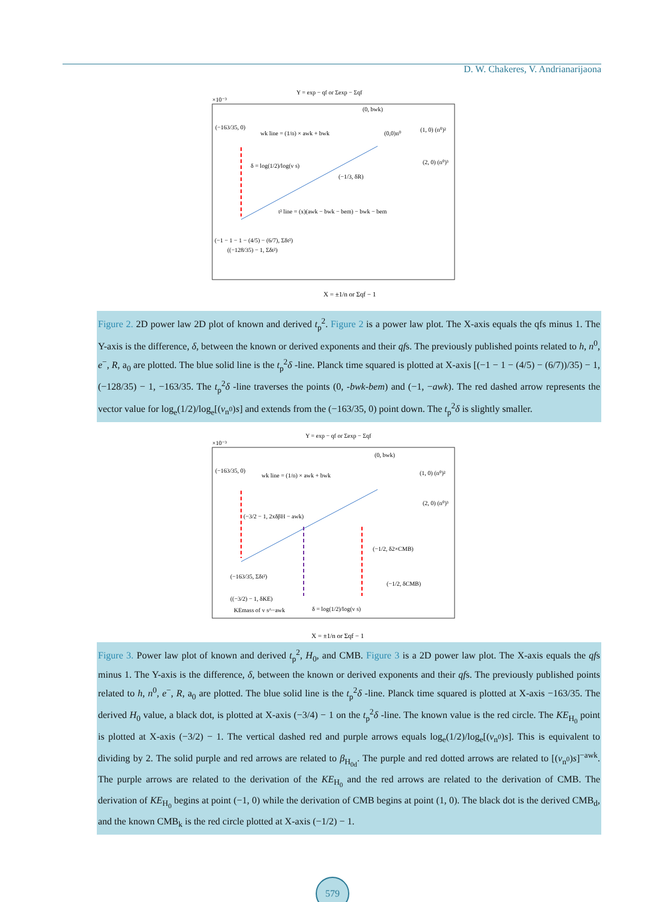D. W. Chakeres, V. Andrianarijaona
Y = exp − qf or Σexp − Σqf
×10⁻³
(−163/35, 0)
(0, bwk)
wk line = (1/n) × awk + bwk
(0,0)n⁰
(1, 0) (n⁰)²
(2, 0) (n⁰)³
δ = log(1/2)/log(v s)
(−1/3, δR)
t² line = (x)(awk − bwk − bem) − bwk − bem
(−1 − 1 − 1 − (4/5) − (6/7), Σδt²)
((−128/35) − 1, Σδt²)
X = ±1/n or Σqf − 1
Figure 2. 2D power law 2D plot of known and derived t<sub>p</sub><sup>2</sup>. Figure 2 is a power law plot. The X-axis equals the qfs minus 1. The Y-axis is the difference, δ, between the known or derived exponents and their qfs. The previously published points related to h, n<sup>0</sup>, e<sup>−</sup>, R, a<sub>0</sub> are plotted. The blue solid line is the t<sub>p</sub><sup>2</sup>δ -line. Planck time squared is plotted at X-axis [(−1 − 1 − (4/5) − (6/7))/35) − 1, (−128/35) − 1, −163/35. The t<sub>p</sub><sup>2</sup>δ -line traverses the points (0, -bwk-bem) and (−1, −awk). The red dashed arrow represents the vector value for log<sub>e</sub>(1/2)/log<sub>e</sub>[(v<sub>n<sup>0</sup></sub>)s] and extends from the (−163/35, 0) point down. The t<sub>p</sub><sup>2</sup>δ is slightly smaller.
Y = exp − qf or Σexp − Σqf
×10⁻³
(−163/35, 0)
(0, bwk)
wk line = (1/n) × awk + bwk
(1, 0) (n⁰)²
(2, 0) (n⁰)³
(−3/2 − 1, 2xδβH − awk)
(−1/2, δ2×CMB)
(−1/2, δCMB)
(−163/35, Σδt²)
((−3/2) − 1, δKE)
KEmass of v s^−awk
δ = log(1/2)/log(v s)
X = ±1/n or Σqf − 1
Figure 3. Power law plot of known and derived t<sub>p</sub><sup>2</sup>, H<sub>0</sub>, and CMB. Figure 3 is a 2D power law plot. The X-axis equals the qfs minus 1. The Y-axis is the difference, δ, between the known or derived exponents and their qfs. The previously published points related to h, n<sup>0</sup>, e<sup>−</sup>, R, a<sub>0</sub> are plotted. The blue solid line is the t<sub>p</sub><sup>2</sup>δ -line. Planck time squared is plotted at X-axis −163/35. The derived H<sub>0</sub> value, a black dot, is plotted at X-axis (−3/4) − 1 on the t<sub>p</sub><sup>2</sup>δ -line. The known value is the red circle. The KE<sub>H<sub>0</sub></sub> point is plotted at X-axis (−3/2) − 1. The vertical dashed red and purple arrows equals log<sub>e</sub>(1/2)/log<sub>e</sub>[(v<sub>n<sup>0</sup></sub>)s]. This is equivalent to dividing by 2. The solid purple and red arrows are related to β<sub>H<sub>0d</sub></sub>. The purple and red dotted arrows are related to [(v<sub>n<sup>0</sup></sub>)s]<sup>−awk</sup>. The purple arrows are related to the derivation of the KE<sub>H<sub>0</sub></sub> and the red arrows are related to the derivation of CMB. The derivation of KE<sub>H<sub>0</sub></sub> begins at point (−1, 0) while the derivation of CMB begins at point (1, 0). The black dot is the derived CMB<sub>d</sub>, and the known CMB<sub>k</sub> is the red circle plotted at X-axis (−1/2) − 1.
579